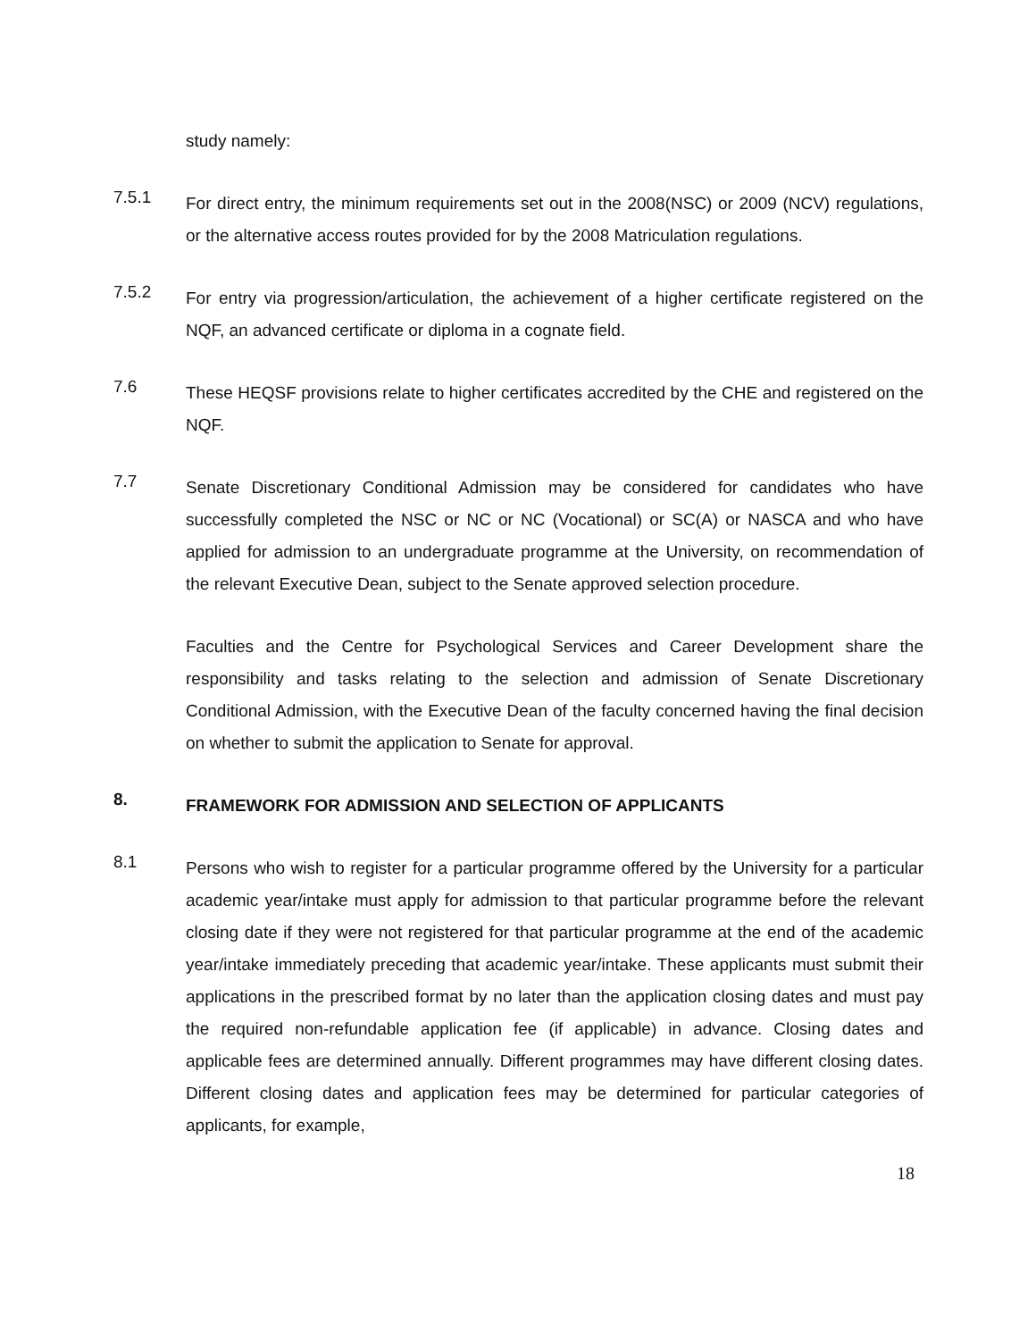study namely:
7.5.1
For direct entry, the minimum requirements set out in the 2008(NSC) or 2009 (NCV) regulations, or the alternative access routes provided for by the 2008 Matriculation regulations.
7.5.2
For entry via progression/articulation, the achievement of a higher certificate registered on the NQF, an advanced certificate or diploma in a cognate field.
7.6
These HEQSF provisions relate to higher certificates accredited by the CHE and registered on the NQF.
7.7
Senate Discretionary Conditional Admission may be considered for candidates who have successfully completed the NSC or NC or NC (Vocational) or SC(A) or NASCA and who have applied for admission to an undergraduate programme at the University, on recommendation of the relevant Executive Dean, subject to the Senate approved selection procedure.
Faculties and the Centre for Psychological Services and Career Development share the responsibility and tasks relating to the selection and admission of Senate Discretionary Conditional Admission, with the Executive Dean of the faculty concerned having the final decision on whether to submit the application to Senate for approval.
8.
FRAMEWORK FOR ADMISSION AND SELECTION OF APPLICANTS
8.1
Persons who wish to register for a particular programme offered by the University for a particular academic year/intake must apply for admission to that particular programme before the relevant closing date if they were not registered for that particular programme at the end of the academic year/intake immediately preceding that academic year/intake. These applicants must submit their applications in the prescribed format by no later than the application closing dates and must pay the required non-refundable application fee (if applicable) in advance. Closing dates and applicable fees are determined annually. Different programmes may have different closing dates. Different closing dates and application fees may be determined for particular categories of applicants, for example,
18